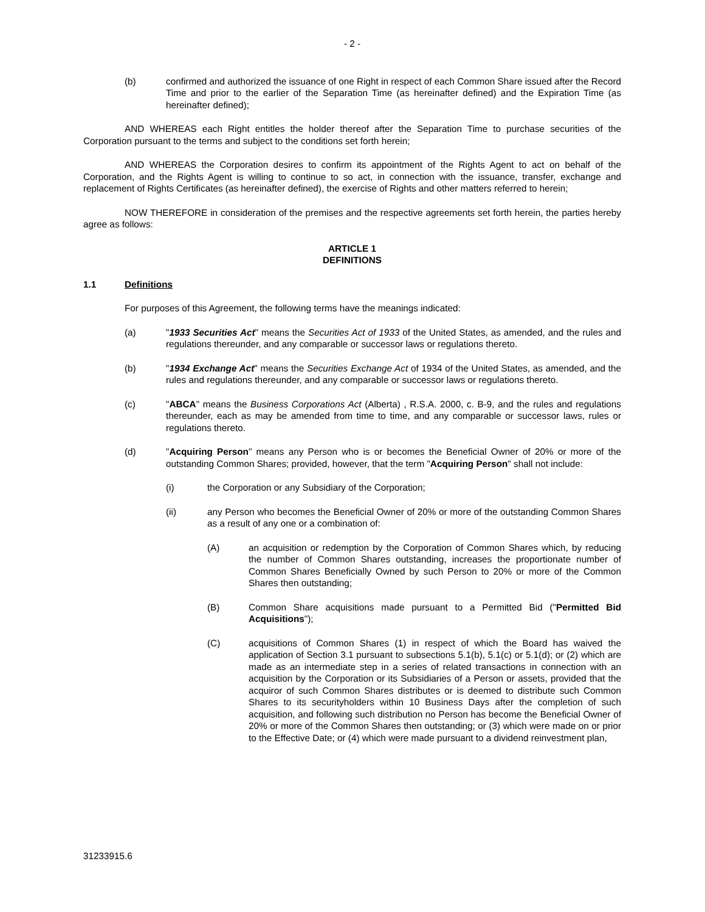- 2 -
(b) confirmed and authorized the issuance of one Right in respect of each Common Share issued after the Record Time and prior to the earlier of the Separation Time (as hereinafter defined) and the Expiration Time (as hereinafter defined);
AND WHEREAS each Right entitles the holder thereof after the Separation Time to purchase securities of the Corporation pursuant to the terms and subject to the conditions set forth herein;
AND WHEREAS the Corporation desires to confirm its appointment of the Rights Agent to act on behalf of the Corporation, and the Rights Agent is willing to continue to so act, in connection with the issuance, transfer, exchange and replacement of Rights Certificates (as hereinafter defined), the exercise of Rights and other matters referred to herein;
NOW THEREFORE in consideration of the premises and the respective agreements set forth herein, the parties hereby agree as follows:
ARTICLE 1
DEFINITIONS
1.1 Definitions
For purposes of this Agreement, the following terms have the meanings indicated:
(a) "1933 Securities Act" means the Securities Act of 1933 of the United States, as amended, and the rules and regulations thereunder, and any comparable or successor laws or regulations thereto.
(b) "1934 Exchange Act" means the Securities Exchange Act of 1934 of the United States, as amended, and the rules and regulations thereunder, and any comparable or successor laws or regulations thereto.
(c) "ABCA" means the Business Corporations Act (Alberta) , R.S.A. 2000, c. B-9, and the rules and regulations thereunder, each as may be amended from time to time, and any comparable or successor laws, rules or regulations thereto.
(d) "Acquiring Person" means any Person who is or becomes the Beneficial Owner of 20% or more of the outstanding Common Shares; provided, however, that the term "Acquiring Person" shall not include:
(i) the Corporation or any Subsidiary of the Corporation;
(ii) any Person who becomes the Beneficial Owner of 20% or more of the outstanding Common Shares as a result of any one or a combination of:
(A) an acquisition or redemption by the Corporation of Common Shares which, by reducing the number of Common Shares outstanding, increases the proportionate number of Common Shares Beneficially Owned by such Person to 20% or more of the Common Shares then outstanding;
(B) Common Share acquisitions made pursuant to a Permitted Bid ("Permitted Bid Acquisitions");
(C) acquisitions of Common Shares (1) in respect of which the Board has waived the application of Section 3.1 pursuant to subsections 5.1(b), 5.1(c) or 5.1(d); or (2) which are made as an intermediate step in a series of related transactions in connection with an acquisition by the Corporation or its Subsidiaries of a Person or assets, provided that the acquiror of such Common Shares distributes or is deemed to distribute such Common Shares to its securityholders within 10 Business Days after the completion of such acquisition, and following such distribution no Person has become the Beneficial Owner of 20% or more of the Common Shares then outstanding; or (3) which were made on or prior to the Effective Date; or (4) which were made pursuant to a dividend reinvestment plan,
31233915.6